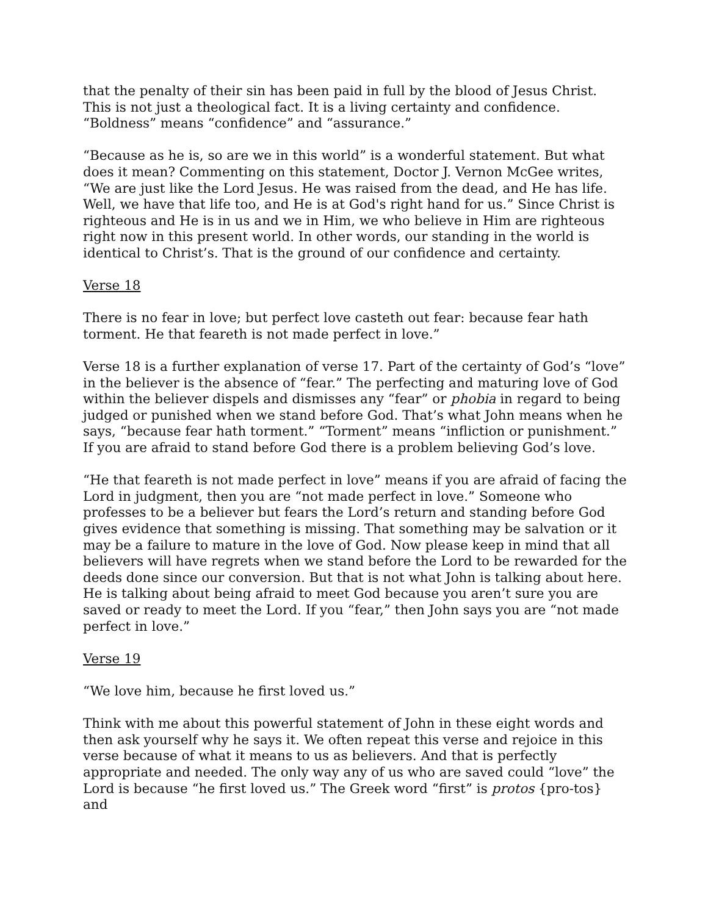that the penalty of their sin has been paid in full by the blood of Jesus Christ. This is not just a theological fact. It is a living certainty and confidence. “Boldness” means “confidence” and “assurance.”
“Because as he is, so are we in this world” is a wonderful statement. But what does it mean? Commenting on this statement, Doctor J. Vernon McGee writes, “We are just like the Lord Jesus. He was raised from the dead, and He has life. Well, we have that life too, and He is at God's right hand for us.” Since Christ is righteous and He is in us and we in Him, we who believe in Him are righteous right now in this present world. In other words, our standing in the world is identical to Christ’s. That is the ground of our confidence and certainty.
Verse 18
There is no fear in love; but perfect love casteth out fear: because fear hath torment. He that feareth is not made perfect in love.”
Verse 18 is a further explanation of verse 17. Part of the certainty of God’s “love” in the believer is the absence of “fear.” The perfecting and maturing love of God within the believer dispels and dismisses any “fear” or phobia in regard to being judged or punished when we stand before God. That’s what John means when he says, “because fear hath torment.” “Torment” means “infliction or punishment.” If you are afraid to stand before God there is a problem believing God’s love.
“He that feareth is not made perfect in love” means if you are afraid of facing the Lord in judgment, then you are “not made perfect in love.” Someone who professes to be a believer but fears the Lord’s return and standing before God gives evidence that something is missing. That something may be salvation or it may be a failure to mature in the love of God. Now please keep in mind that all believers will have regrets when we stand before the Lord to be rewarded for the deeds done since our conversion. But that is not what John is talking about here. He is talking about being afraid to meet God because you aren’t sure you are saved or ready to meet the Lord. If you “fear,” then John says you are “not made perfect in love.”
Verse 19
“We love him, because he first loved us.”
Think with me about this powerful statement of John in these eight words and then ask yourself why he says it. We often repeat this verse and rejoice in this verse because of what it means to us as believers. And that is perfectly appropriate and needed. The only way any of us who are saved could “love” the Lord is because “he first loved us.” The Greek word “first” is protos {pro-tos} and